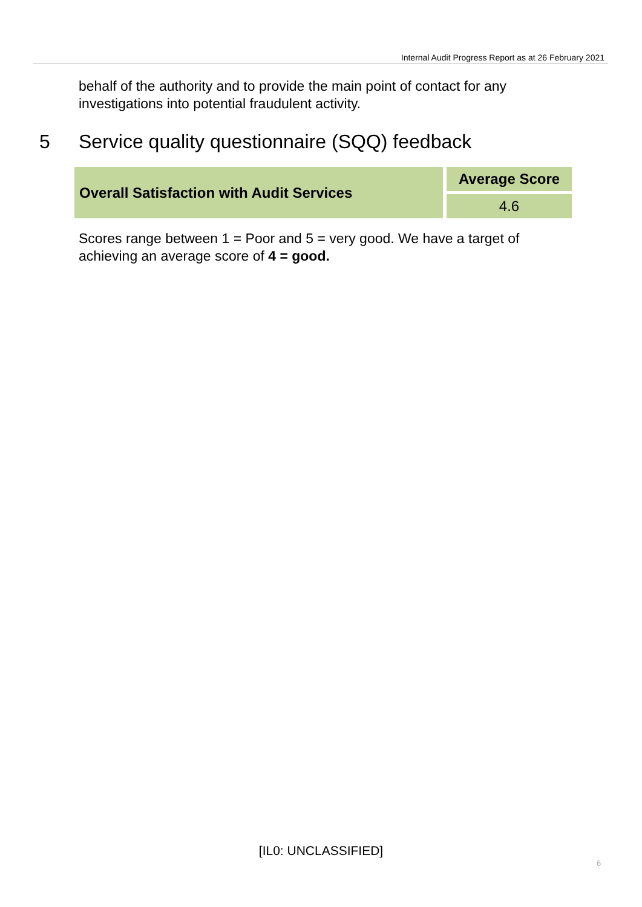Internal Audit Progress Report as at 26 February 2021
behalf of the authority and to provide the main point of contact for any investigations into potential fraudulent activity.
5 Service quality questionnaire (SQQ) feedback
| Overall Satisfaction with Audit Services | Average Score |
| | 4.6 |
Scores range between 1 = Poor and 5 = very good. We have a target of achieving an average score of 4 = good.
[IL0: UNCLASSIFIED]
6